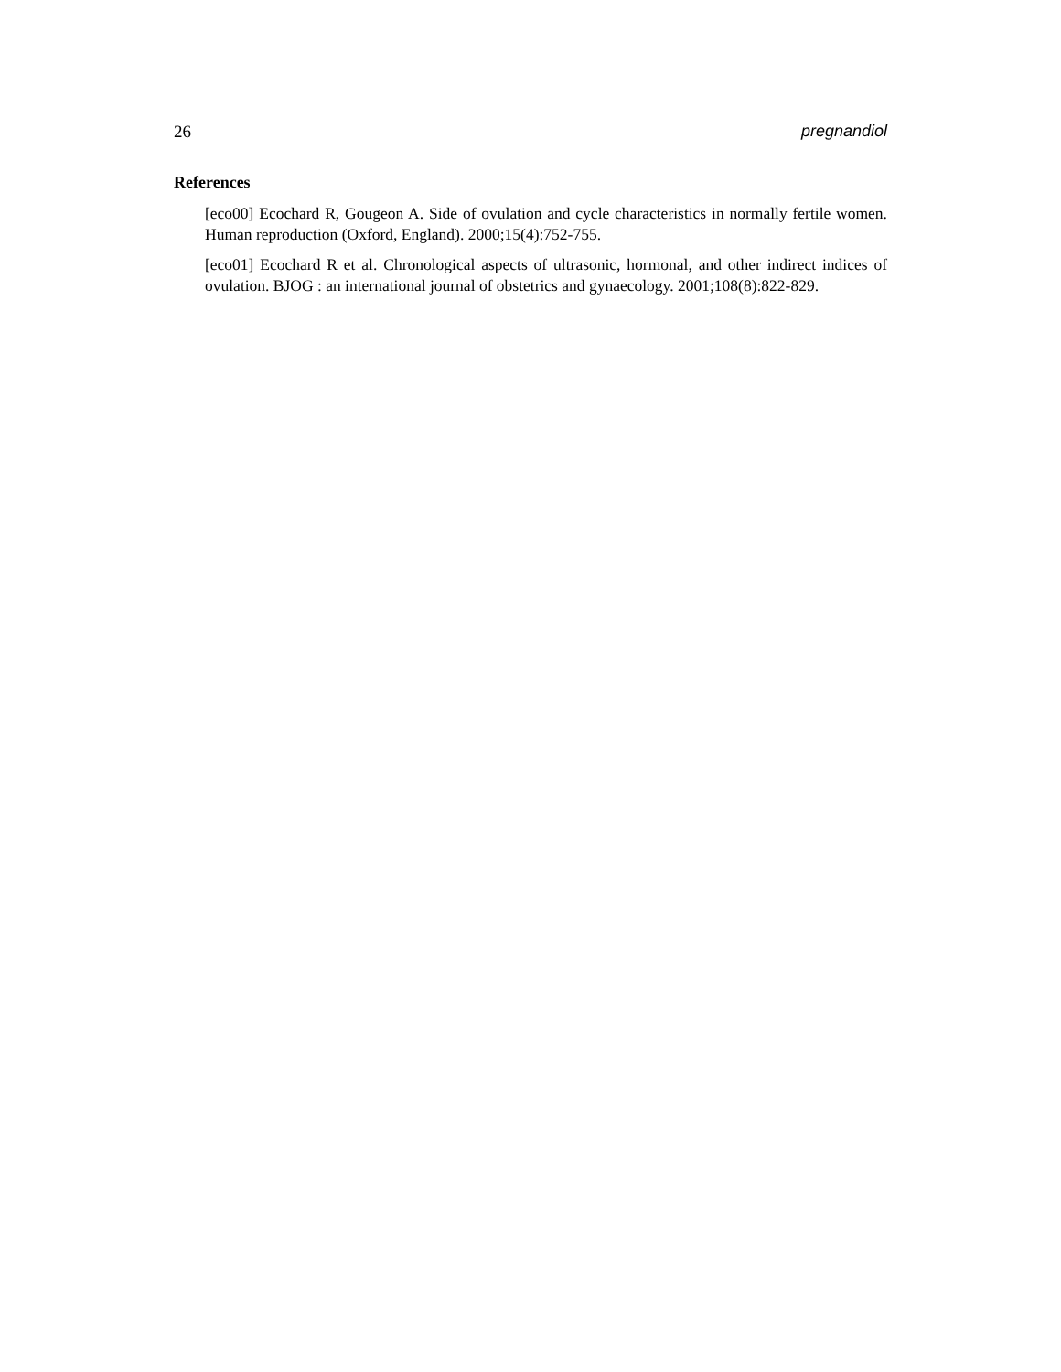26 pregnandiol
References
[eco00] Ecochard R, Gougeon A. Side of ovulation and cycle characteristics in normally fertile women. Human reproduction (Oxford, England). 2000;15(4):752-755.
[eco01] Ecochard R et al. Chronological aspects of ultrasonic, hormonal, and other indirect indices of ovulation. BJOG : an international journal of obstetrics and gynaecology. 2001;108(8):822-829.